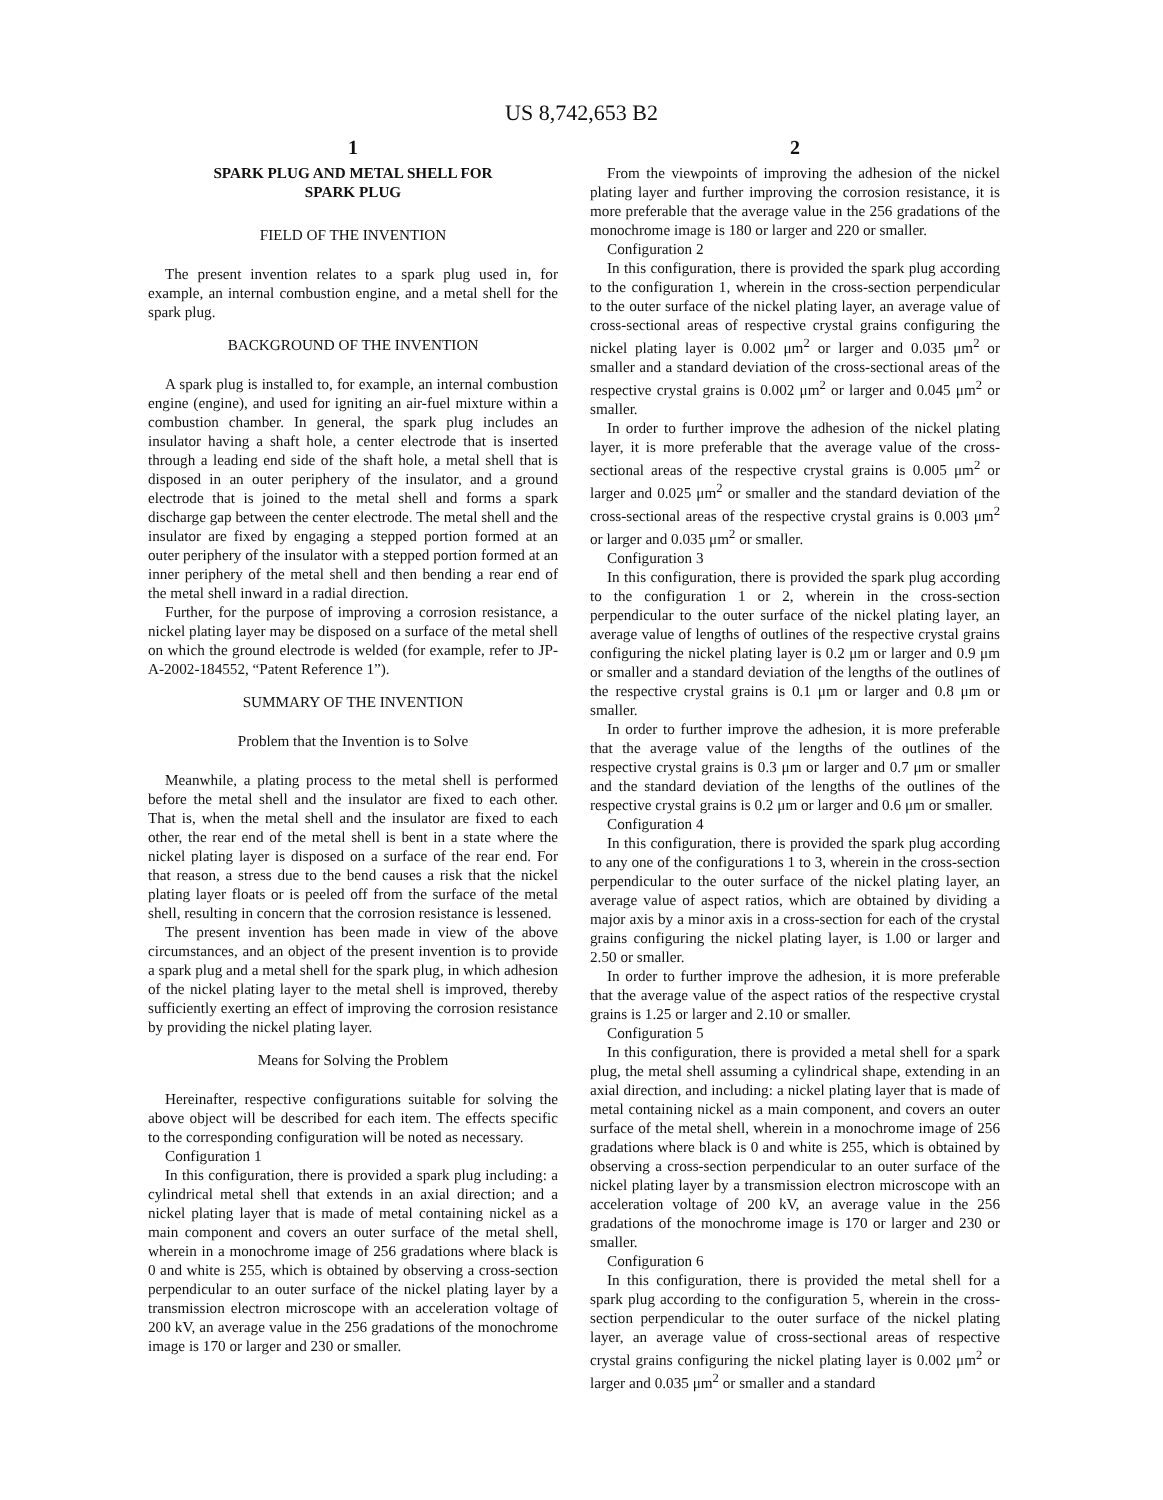US 8,742,653 B2
1
SPARK PLUG AND METAL SHELL FOR
SPARK PLUG
FIELD OF THE INVENTION
The present invention relates to a spark plug used in, for example, an internal combustion engine, and a metal shell for the spark plug.
BACKGROUND OF THE INVENTION
A spark plug is installed to, for example, an internal combustion engine (engine), and used for igniting an air-fuel mixture within a combustion chamber. In general, the spark plug includes an insulator having a shaft hole, a center electrode that is inserted through a leading end side of the shaft hole, a metal shell that is disposed in an outer periphery of the insulator, and a ground electrode that is joined to the metal shell and forms a spark discharge gap between the center electrode. The metal shell and the insulator are fixed by engaging a stepped portion formed at an outer periphery of the insulator with a stepped portion formed at an inner periphery of the metal shell and then bending a rear end of the metal shell inward in a radial direction.
Further, for the purpose of improving a corrosion resistance, a nickel plating layer may be disposed on a surface of the metal shell on which the ground electrode is welded (for example, refer to JP-A-2002-184552, “Patent Reference 1”).
SUMMARY OF THE INVENTION
Problem that the Invention is to Solve
Meanwhile, a plating process to the metal shell is performed before the metal shell and the insulator are fixed to each other. That is, when the metal shell and the insulator are fixed to each other, the rear end of the metal shell is bent in a state where the nickel plating layer is disposed on a surface of the rear end. For that reason, a stress due to the bend causes a risk that the nickel plating layer floats or is peeled off from the surface of the metal shell, resulting in concern that the corrosion resistance is lessened.
The present invention has been made in view of the above circumstances, and an object of the present invention is to provide a spark plug and a metal shell for the spark plug, in which adhesion of the nickel plating layer to the metal shell is improved, thereby sufficiently exerting an effect of improving the corrosion resistance by providing the nickel plating layer.
Means for Solving the Problem
Hereinafter, respective configurations suitable for solving the above object will be described for each item. The effects specific to the corresponding configuration will be noted as necessary.
Configuration 1
In this configuration, there is provided a spark plug including: a cylindrical metal shell that extends in an axial direction; and a nickel plating layer that is made of metal containing nickel as a main component and covers an outer surface of the metal shell, wherein in a monochrome image of 256 gradations where black is 0 and white is 255, which is obtained by observing a cross-section perpendicular to an outer surface of the nickel plating layer by a transmission electron microscope with an acceleration voltage of 200 kV, an average value in the 256 gradations of the monochrome image is 170 or larger and 230 or smaller.
2
From the viewpoints of improving the adhesion of the nickel plating layer and further improving the corrosion resistance, it is more preferable that the average value in the 256 gradations of the monochrome image is 180 or larger and 220 or smaller.
Configuration 2
In this configuration, there is provided the spark plug according to the configuration 1, wherein in the cross-section perpendicular to the outer surface of the nickel plating layer, an average value of cross-sectional areas of respective crystal grains configuring the nickel plating layer is 0.002 μm<sup>2</sup> or larger and 0.035 μm<sup>2</sup> or smaller and a standard deviation of the cross-sectional areas of the respective crystal grains is 0.002 μm<sup>2</sup> or larger and 0.045 μm<sup>2</sup> or smaller.
In order to further improve the adhesion of the nickel plating layer, it is more preferable that the average value of the cross-sectional areas of the respective crystal grains is 0.005 μm<sup>2</sup> or larger and 0.025 μm<sup>2</sup> or smaller and the standard deviation of the cross-sectional areas of the respective crystal grains is 0.003 μm<sup>2</sup> or larger and 0.035 μm<sup>2</sup> or smaller.
Configuration 3
In this configuration, there is provided the spark plug according to the configuration 1 or 2, wherein in the cross-section perpendicular to the outer surface of the nickel plating layer, an average value of lengths of outlines of the respective crystal grains configuring the nickel plating layer is 0.2 μm or larger and 0.9 μm or smaller and a standard deviation of the lengths of the outlines of the respective crystal grains is 0.1 μm or larger and 0.8 μm or smaller.
In order to further improve the adhesion, it is more preferable that the average value of the lengths of the outlines of the respective crystal grains is 0.3 μm or larger and 0.7 μm or smaller and the standard deviation of the lengths of the outlines of the respective crystal grains is 0.2 μm or larger and 0.6 μm or smaller.
Configuration 4
In this configuration, there is provided the spark plug according to any one of the configurations 1 to 3, wherein in the cross-section perpendicular to the outer surface of the nickel plating layer, an average value of aspect ratios, which are obtained by dividing a major axis by a minor axis in a cross-section for each of the crystal grains configuring the nickel plating layer, is 1.00 or larger and 2.50 or smaller.
In order to further improve the adhesion, it is more preferable that the average value of the aspect ratios of the respective crystal grains is 1.25 or larger and 2.10 or smaller.
Configuration 5
In this configuration, there is provided a metal shell for a spark plug, the metal shell assuming a cylindrical shape, extending in an axial direction, and including: a nickel plating layer that is made of metal containing nickel as a main component, and covers an outer surface of the metal shell, wherein in a monochrome image of 256 gradations where black is 0 and white is 255, which is obtained by observing a cross-section perpendicular to an outer surface of the nickel plating layer by a transmission electron microscope with an acceleration voltage of 200 kV, an average value in the 256 gradations of the monochrome image is 170 or larger and 230 or smaller.
Configuration 6
In this configuration, there is provided the metal shell for a spark plug according to the configuration 5, wherein in the cross-section perpendicular to the outer surface of the nickel plating layer, an average value of cross-sectional areas of respective crystal grains configuring the nickel plating layer is 0.002 μm<sup>2</sup> or larger and 0.035 μm<sup>2</sup> or smaller and a standard